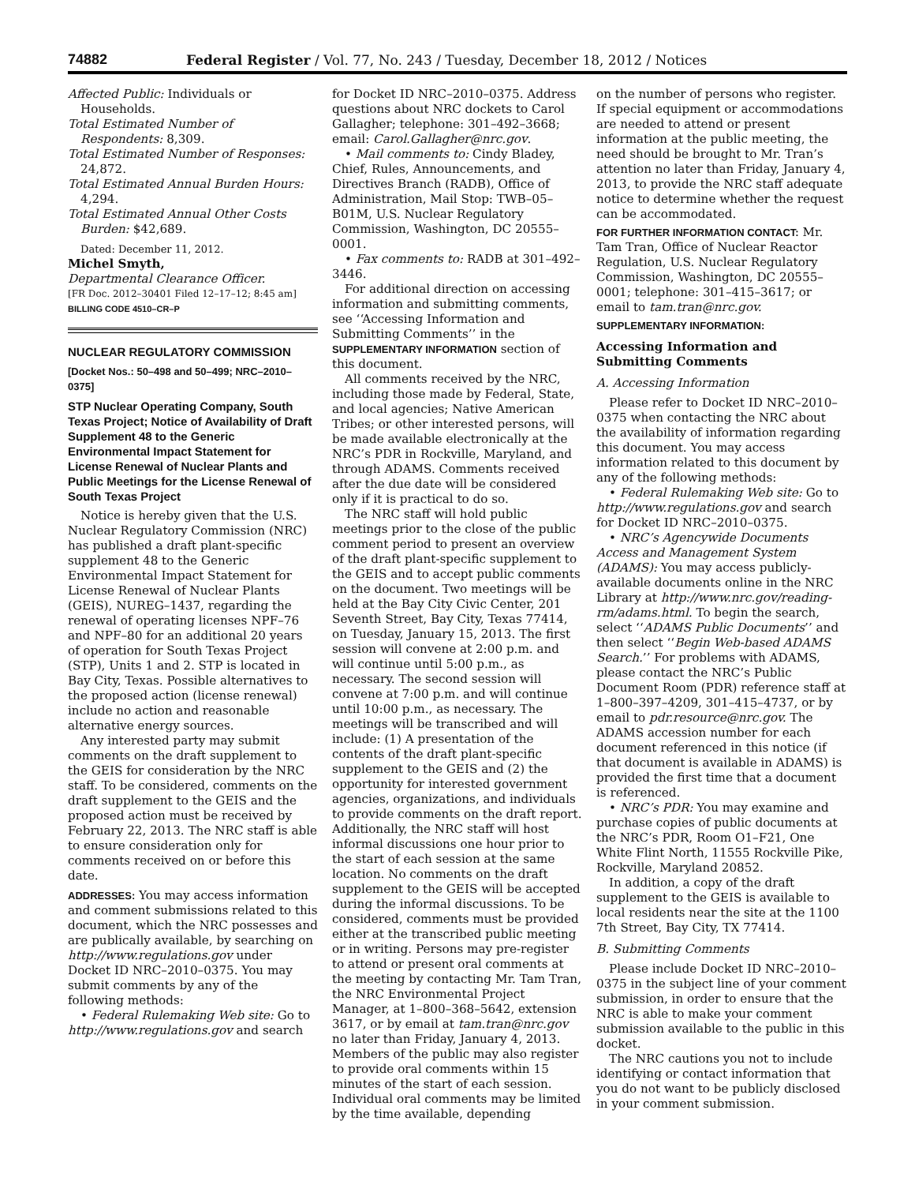74882 Federal Register / Vol. 77, No. 243 / Tuesday, December 18, 2012 / Notices
Affected Public: Individuals or Households.
Total Estimated Number of Respondents: 8,309.
Total Estimated Number of Responses: 24,872.
Total Estimated Annual Burden Hours: 4,294.
Total Estimated Annual Other Costs Burden: $42,689.
Dated: December 11, 2012.
Michel Smyth,
Departmental Clearance Officer.
[FR Doc. 2012–30401 Filed 12–17–12; 8:45 am]
BILLING CODE 4510–CR–P
NUCLEAR REGULATORY COMMISSION
[Docket Nos.: 50–498 and 50–499; NRC–2010–0375]
STP Nuclear Operating Company, South Texas Project; Notice of Availability of Draft Supplement 48 to the Generic Environmental Impact Statement for License Renewal of Nuclear Plants and Public Meetings for the License Renewal of South Texas Project
Notice is hereby given that the U.S. Nuclear Regulatory Commission (NRC) has published a draft plant-specific supplement 48 to the Generic Environmental Impact Statement for License Renewal of Nuclear Plants (GEIS), NUREG–1437, regarding the renewal of operating licenses NPF–76 and NPF–80 for an additional 20 years of operation for South Texas Project (STP), Units 1 and 2. STP is located in Bay City, Texas. Possible alternatives to the proposed action (license renewal) include no action and reasonable alternative energy sources.
Any interested party may submit comments on the draft supplement to the GEIS for consideration by the NRC staff. To be considered, comments on the draft supplement to the GEIS and the proposed action must be received by February 22, 2013. The NRC staff is able to ensure consideration only for comments received on or before this date.
ADDRESSES: You may access information and comment submissions related to this document, which the NRC possesses and are publically available, by searching on http://www.regulations.gov under Docket ID NRC–2010–0375. You may submit comments by any of the following methods:
• Federal Rulemaking Web site: Go to http://www.regulations.gov and search
for Docket ID NRC–2010–0375. Address questions about NRC dockets to Carol Gallagher; telephone: 301–492–3668; email: Carol.Gallagher@nrc.gov.
• Mail comments to: Cindy Bladey, Chief, Rules, Announcements, and Directives Branch (RADB), Office of Administration, Mail Stop: TWB–05–B01M, U.S. Nuclear Regulatory Commission, Washington, DC 20555–0001.
• Fax comments to: RADB at 301–492–3446.
For additional direction on accessing information and submitting comments, see ‘‘Accessing Information and Submitting Comments’’ in the SUPPLEMENTARY INFORMATION section of this document.
All comments received by the NRC, including those made by Federal, State, and local agencies; Native American Tribes; or other interested persons, will be made available electronically at the NRC’s PDR in Rockville, Maryland, and through ADAMS. Comments received after the due date will be considered only if it is practical to do so.
The NRC staff will hold public meetings prior to the close of the public comment period to present an overview of the draft plant-specific supplement to the GEIS and to accept public comments on the document. Two meetings will be held at the Bay City Civic Center, 201 Seventh Street, Bay City, Texas 77414, on Tuesday, January 15, 2013. The first session will convene at 2:00 p.m. and will continue until 5:00 p.m., as necessary. The second session will convene at 7:00 p.m. and will continue until 10:00 p.m., as necessary. The meetings will be transcribed and will include: (1) A presentation of the contents of the draft plant-specific supplement to the GEIS and (2) the opportunity for interested government agencies, organizations, and individuals to provide comments on the draft report. Additionally, the NRC staff will host informal discussions one hour prior to the start of each session at the same location. No comments on the draft supplement to the GEIS will be accepted during the informal discussions. To be considered, comments must be provided either at the transcribed public meeting or in writing. Persons may pre-register to attend or present oral comments at the meeting by contacting Mr. Tam Tran, the NRC Environmental Project Manager, at 1–800–368–5642, extension 3617, or by email at tam.tran@nrc.gov no later than Friday, January 4, 2013. Members of the public may also register to provide oral comments within 15 minutes of the start of each session. Individual oral comments may be limited by the time available, depending
on the number of persons who register. If special equipment or accommodations are needed to attend or present information at the public meeting, the need should be brought to Mr. Tran’s attention no later than Friday, January 4, 2013, to provide the NRC staff adequate notice to determine whether the request can be accommodated.
FOR FURTHER INFORMATION CONTACT: Mr. Tam Tran, Office of Nuclear Reactor Regulation, U.S. Nuclear Regulatory Commission, Washington, DC 20555–0001; telephone: 301–415–3617; or email to tam.tran@nrc.gov.
SUPPLEMENTARY INFORMATION:
Accessing Information and Submitting Comments
A. Accessing Information
Please refer to Docket ID NRC–2010–0375 when contacting the NRC about the availability of information regarding this document. You may access information related to this document by any of the following methods:
• Federal Rulemaking Web site: Go to http://www.regulations.gov and search for Docket ID NRC–2010–0375.
• NRC’s Agencywide Documents Access and Management System (ADAMS): You may access publicly-available documents online in the NRC Library at http://www.nrc.gov/reading-rm/adams.html. To begin the search, select ‘‘ADAMS Public Documents’’ and then select ‘‘Begin Web-based ADAMS Search.’’ For problems with ADAMS, please contact the NRC’s Public Document Room (PDR) reference staff at 1–800–397–4209, 301–415–4737, or by email to pdr.resource@nrc.gov. The ADAMS accession number for each document referenced in this notice (if that document is available in ADAMS) is provided the first time that a document is referenced.
• NRC’s PDR: You may examine and purchase copies of public documents at the NRC’s PDR, Room O1–F21, One White Flint North, 11555 Rockville Pike, Rockville, Maryland 20852.
In addition, a copy of the draft supplement to the GEIS is available to local residents near the site at the 1100 7th Street, Bay City, TX 77414.
B. Submitting Comments
Please include Docket ID NRC–2010–0375 in the subject line of your comment submission, in order to ensure that the NRC is able to make your comment submission available to the public in this docket.
The NRC cautions you not to include identifying or contact information that you do not want to be publicly disclosed in your comment submission.